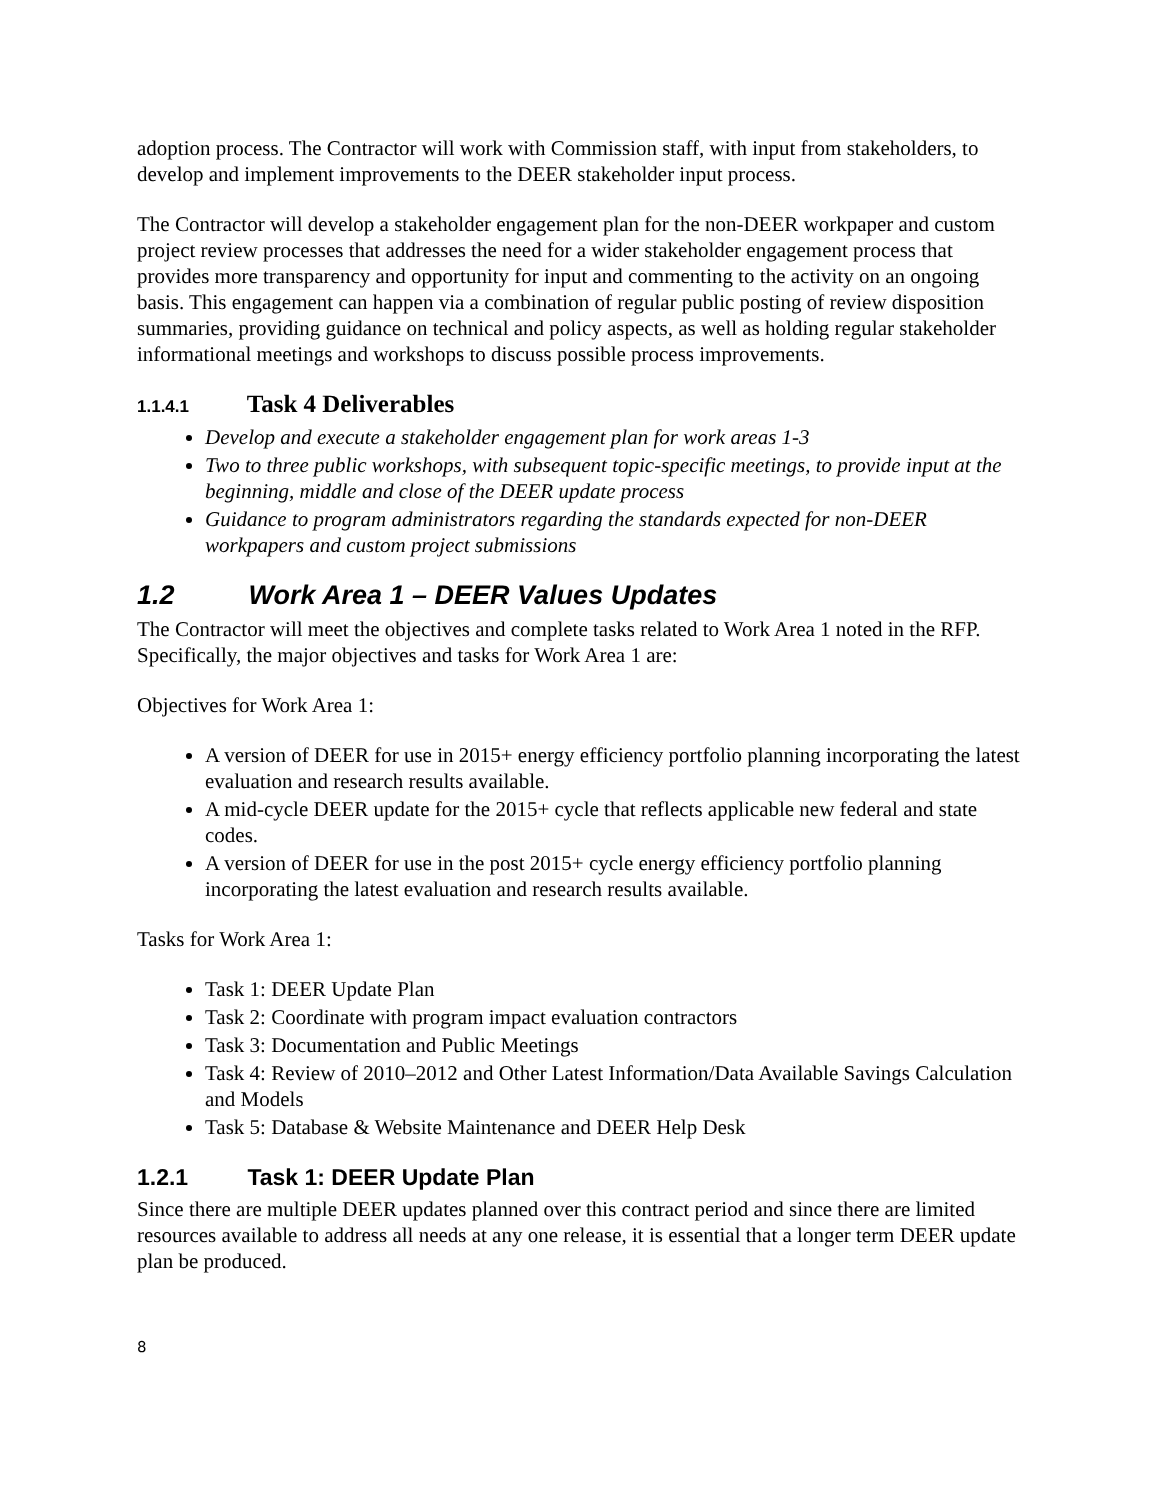adoption process. The Contractor will work with Commission staff, with input from stakeholders, to develop and implement improvements to the DEER stakeholder input process.
The Contractor will develop a stakeholder engagement plan for the non-DEER workpaper and custom project review processes that addresses the need for a wider stakeholder engagement process that provides more transparency and opportunity for input and commenting to the activity on an ongoing basis. This engagement can happen via a combination of regular public posting of review disposition summaries, providing guidance on technical and policy aspects, as well as holding regular stakeholder informational meetings and workshops to discuss possible process improvements.
1.1.4.1 Task 4 Deliverables
Develop and execute a stakeholder engagement plan for work areas 1-3
Two to three public workshops, with subsequent topic-specific meetings, to provide input at the beginning, middle and close of the DEER update process
Guidance to program administrators regarding the standards expected for non-DEER workpapers and custom project submissions
1.2 Work Area 1 – DEER Values Updates
The Contractor will meet the objectives and complete tasks related to Work Area 1 noted in the RFP. Specifically, the major objectives and tasks for Work Area 1 are:
Objectives for Work Area 1:
A version of DEER for use in 2015+ energy efficiency portfolio planning incorporating the latest evaluation and research results available.
A mid-cycle DEER update for the 2015+ cycle that reflects applicable new federal and state codes.
A version of DEER for use in the post 2015+ cycle energy efficiency portfolio planning incorporating the latest evaluation and research results available.
Tasks for Work Area 1:
Task 1: DEER Update Plan
Task 2: Coordinate with program impact evaluation contractors
Task 3: Documentation and Public Meetings
Task 4: Review of 2010–2012 and Other Latest Information/Data Available Savings Calculation and Models
Task 5: Database & Website Maintenance and DEER Help Desk
1.2.1 Task 1: DEER Update Plan
Since there are multiple DEER updates planned over this contract period and since there are limited resources available to address all needs at any one release, it is essential that a longer term DEER update plan be produced.
8